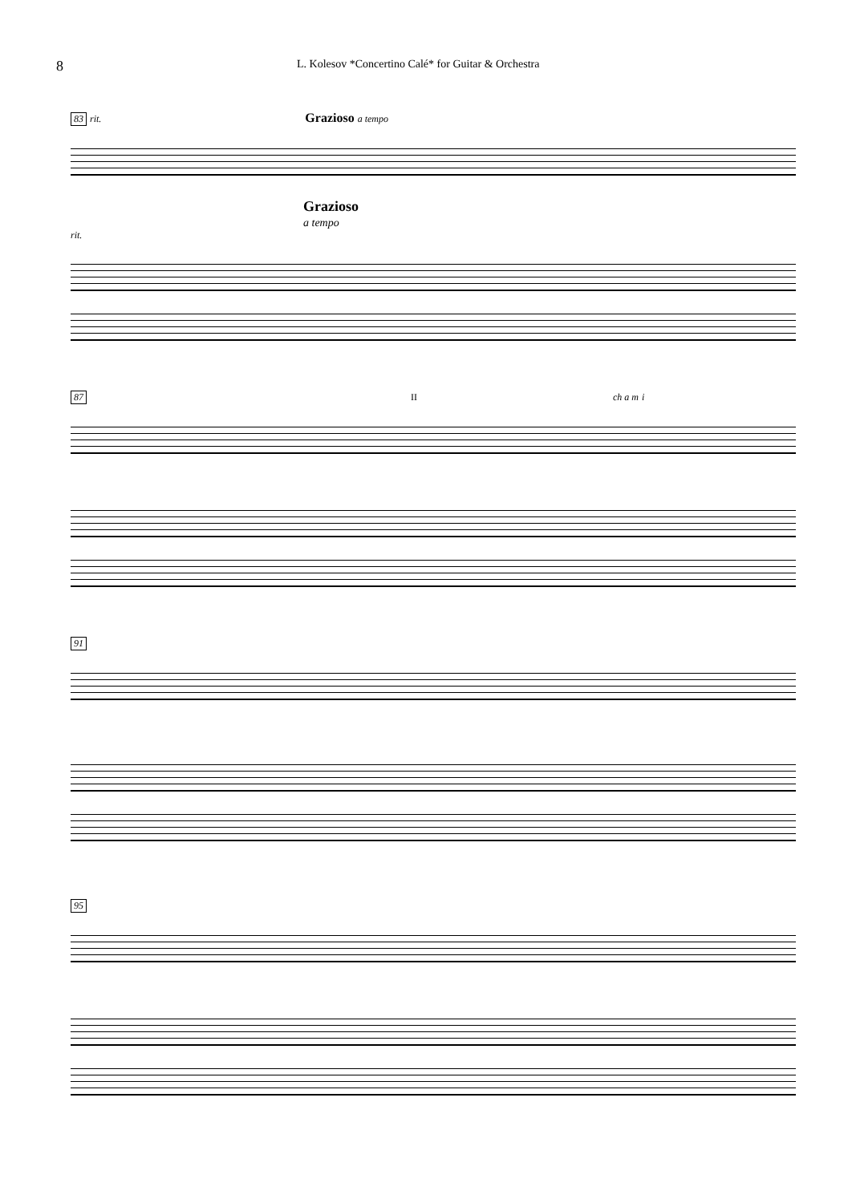8
L. Kolesov *Concertino Calé* for Guitar & Orchestra
83 rit. Grazioso a tempo
Grazioso
a tempo
rit.
87 II ch a m i
91
95